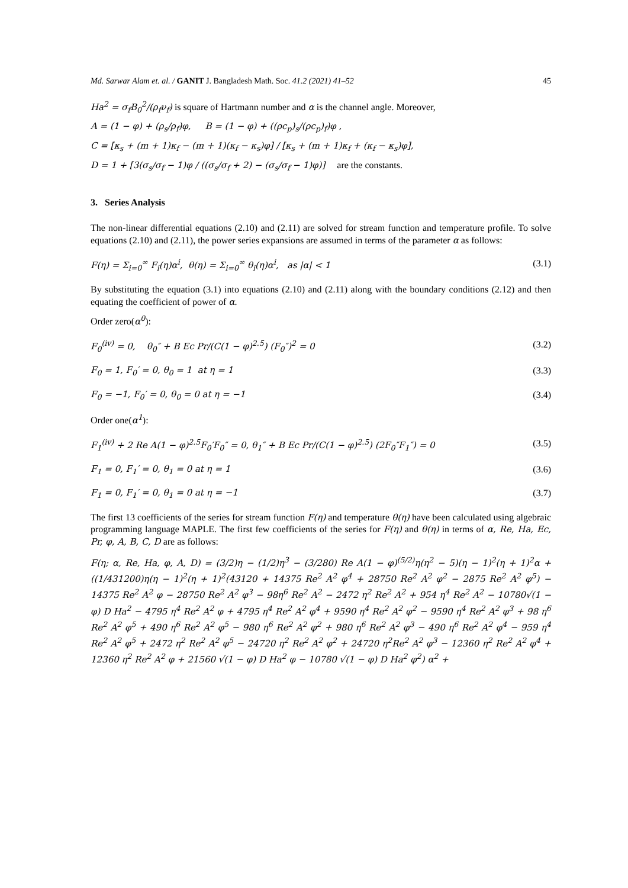Md. Sarwar Alam et. al. / GANIT J. Bangladesh Math. Soc. 41.2 (2021) 41–52 45
Ha<sup>2</sup> = σ<sub>f</sub>B<sub>0</sub><sup>2</sup>/(ρ<sub>f</sub>ν<sub>f</sub>) is square of Hartmann number and α is the channel angle. Moreover,
A = (1 − φ) + (ρ<sub>s</sub>/ρ<sub>f</sub>)φ, B = (1 − φ) + ((ρc<sub>p</sub>)<sub>s</sub>/(ρc<sub>p</sub>)<sub>f</sub>)φ ,
C = [κ<sub>s</sub> + (m + 1)κ<sub>f</sub> − (m + 1)(κ<sub>f</sub> − κ<sub>s</sub>)φ] / [κ<sub>s</sub> + (m + 1)κ<sub>f</sub> + (κ<sub>f</sub> − κ<sub>s</sub>)φ],
D = 1 + [3(σ<sub>s</sub>/σ<sub>f</sub> − 1)φ / ((σ<sub>s</sub>/σ<sub>f</sub> + 2) − (σ<sub>s</sub>/σ<sub>f</sub> − 1)φ)] are the constants.
3. Series Analysis
The non-linear differential equations (2.10) and (2.11) are solved for stream function and temperature profile. To solve equations (2.10) and (2.11), the power series expansions are assumed in terms of the parameter α as follows:
F(η) = Σ<sub>i=0</sub><sup>∞</sup> F<sub>i</sub>(η)α<sup>i</sup>, θ(η) = Σ<sub>i=0</sub><sup>∞</sup> θ<sub>i</sub>(η)α<sup>i</sup>, as |α| < 1 (3.1)
By substituting the equation (3.1) into equations (2.10) and (2.11) along with the boundary conditions (2.12) and then equating the coefficient of power of α.
Order zero(α<sup>0</sup>):
F<sub>0</sub><sup>(iv)</sup> = 0, θ<sub>0</sub>″ + B Ec Pr/(C(1 − φ)<sup>2.5</sup>) (F<sub>0</sub>″)<sup>2</sup> = 0 (3.2)
F<sub>0</sub> = 1, F<sub>0</sub>′ = 0, θ<sub>0</sub> = 1 at η = 1 (3.3)
F<sub>0</sub> = −1, F<sub>0</sub>′ = 0, θ<sub>0</sub> = 0 at η = −1 (3.4)
Order one(α<sup>1</sup>):
F<sub>1</sub><sup>(iv)</sup> + 2 Re A(1 − φ)<sup>2.5</sup>F<sub>0</sub>′F<sub>0</sub>″ = 0, θ<sub>1</sub>″ + B Ec Pr/(C(1 − φ)<sup>2.5</sup>) (2F<sub>0</sub>″F<sub>1</sub>″) = 0 (3.5)
F<sub>1</sub> = 0, F<sub>1</sub>′ = 0, θ<sub>1</sub> = 0 at η = 1 (3.6)
F<sub>1</sub> = 0, F<sub>1</sub>′ = 0, θ<sub>1</sub> = 0 at η = −1 (3.7)
The first 13 coefficients of the series for stream function F(η) and temperature θ(η) have been calculated using algebraic programming language MAPLE. The first few coefficients of the series for F(η) and θ(η) in terms of α, Re, Ha, Ec, Pr, φ, A, B, C, D are as follows:
F(η; α, Re, Ha, φ, A, D) = (3/2)η − (1/2)η<sup>3</sup> − (3/280) Re A(1 − φ)<sup>(5/2)</sup>η(η<sup>2</sup> − 5)(η − 1)<sup>2</sup>(η + 1)<sup>2</sup>α + ((1/431200)η(η − 1)<sup>2</sup>(η + 1)<sup>2</sup>(43120 + 14375 Re<sup>2</sup> A<sup>2</sup> φ<sup>4</sup> + 28750 Re<sup>2</sup> A<sup>2</sup> φ<sup>2</sup> − 2875 Re<sup>2</sup> A<sup>2</sup> φ<sup>5</sup>) − 14375 Re<sup>2</sup> A<sup>2</sup> φ − 28750 Re<sup>2</sup> A<sup>2</sup> φ<sup>3</sup> − 98η<sup>6</sup> Re<sup>2</sup> A<sup>2</sup> − 2472 η<sup>2</sup> Re<sup>2</sup> A<sup>2</sup> + 954 η<sup>4</sup> Re<sup>2</sup> A<sup>2</sup> − 10780√(1 − φ) D Ha<sup>2</sup> − 4795 η<sup>4</sup> Re<sup>2</sup> A<sup>2</sup> φ + 4795 η<sup>4</sup> Re<sup>2</sup> A<sup>2</sup> φ<sup>4</sup> + 9590 η<sup>4</sup> Re<sup>2</sup> A<sup>2</sup> φ<sup>2</sup> − 9590 η<sup>4</sup> Re<sup>2</sup> A<sup>2</sup> φ<sup>3</sup> + 98 η<sup>6</sup> Re<sup>2</sup> A<sup>2</sup> φ<sup>5</sup> + 490 η<sup>6</sup> Re<sup>2</sup> A<sup>2</sup> φ<sup>5</sup> − 980 η<sup>6</sup> Re<sup>2</sup> A<sup>2</sup> φ<sup>2</sup> + 980 η<sup>6</sup> Re<sup>2</sup> A<sup>2</sup> φ<sup>3</sup> − 490 η<sup>6</sup> Re<sup>2</sup> A<sup>2</sup> φ<sup>4</sup> − 959 η<sup>4</sup> Re<sup>2</sup> A<sup>2</sup> φ<sup>5</sup> + 2472 η<sup>2</sup> Re<sup>2</sup> A<sup>2</sup> φ<sup>5</sup> − 24720 η<sup>2</sup> Re<sup>2</sup> A<sup>2</sup> φ<sup>2</sup> + 24720 η<sup>2</sup>Re<sup>2</sup> A<sup>2</sup> φ<sup>3</sup> − 12360 η<sup>2</sup> Re<sup>2</sup> A<sup>2</sup> φ<sup>4</sup> + 12360 η<sup>2</sup> Re<sup>2</sup> A<sup>2</sup> φ + 21560 √(1 − φ) D Ha<sup>2</sup> φ − 10780 √(1 − φ) D Ha<sup>2</sup> φ<sup>2</sup>) α<sup>2</sup> +